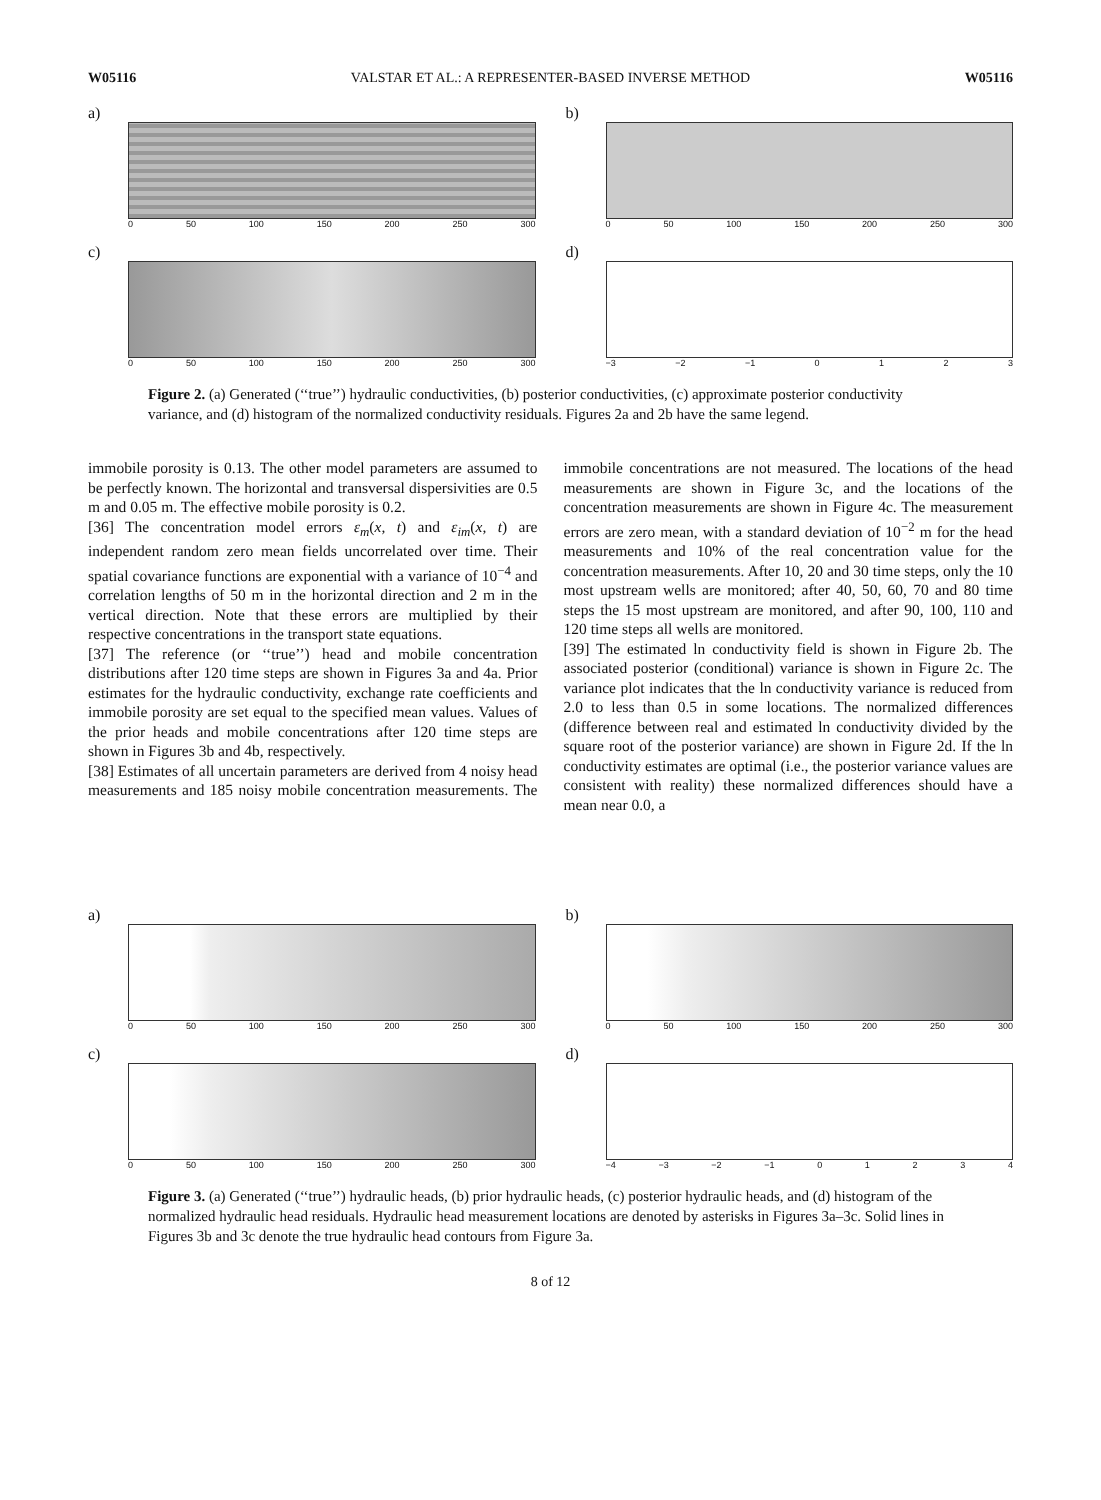W05116 VALSTAR ET AL.: A REPRESENTER-BASED INVERSE METHOD W05116
a)
0 50 100 150 200 250 300
b)
0 50 100 150 200 250 300
c)
0 50 100 150 200 250 300
d)
−3 −2 −1 0123
Figure 2. (a) Generated (‘‘true’’) hydraulic conductivities, (b) posterior conductivities, (c) approximate posterior conductivity variance, and (d) histogram of the normalized conductivity residuals. Figures 2a and 2b have the same legend.
immobile porosity is 0.13. The other model parameters are assumed to be perfectly known. The horizontal and transversal dispersivities are 0.5 m and 0.05 m. The effective mobile porosity is 0.2.
[36] The concentration model errors ε<sub>m</sub>(x, t) and ε<sub>im</sub>(x, t) are independent random zero mean fields uncorrelated over time. Their spatial covariance functions are exponential with a variance of 10<sup>−4</sup> and correlation lengths of 50 m in the horizontal direction and 2 m in the vertical direction. Note that these errors are multiplied by their respective concentrations in the transport state equations.
[37] The reference (or ‘‘true’’) head and mobile concentration distributions after 120 time steps are shown in Figures 3a and 4a. Prior estimates for the hydraulic conductivity, exchange rate coefficients and immobile porosity are set equal to the specified mean values. Values of the prior heads and mobile concentrations after 120 time steps are shown in Figures 3b and 4b, respectively.
[38] Estimates of all uncertain parameters are derived from 4 noisy head measurements and 185 noisy mobile concentration measurements. The immobile concentrations are not measured. The locations of the head measurements are shown in Figure 3c, and the locations of the concentration measurements are shown in Figure 4c. The measurement errors are zero mean, with a standard deviation of 10<sup>−2</sup> m for the head measurements and 10% of the real concentration value for the concentration measurements. After 10, 20 and 30 time steps, only the 10 most upstream wells are monitored; after 40, 50, 60, 70 and 80 time steps the 15 most upstream are monitored, and after 90, 100, 110 and 120 time steps all wells are monitored.
[39] The estimated ln conductivity field is shown in Figure 2b. The associated posterior (conditional) variance is shown in Figure 2c. The variance plot indicates that the ln conductivity variance is reduced from 2.0 to less than 0.5 in some locations. The normalized differences (difference between real and estimated ln conductivity divided by the square root of the posterior variance) are shown in Figure 2d. If the ln conductivity estimates are optimal (i.e., the posterior variance values are consistent with reality) these normalized differences should have a mean near 0.0, a
a)
0 50 100 150 200 250 300
b)
0 50 100 150 200 250 300
c)
0 50 100 150 200 250 300
d)
−4 −3 −2 −1 01234
Figure 3. (a) Generated (‘‘true’’) hydraulic heads, (b) prior hydraulic heads, (c) posterior hydraulic heads, and (d) histogram of the normalized hydraulic head residuals. Hydraulic head measurement locations are denoted by asterisks in Figures 3a–3c. Solid lines in Figures 3b and 3c denote the true hydraulic head contours from Figure 3a.
8 of 12